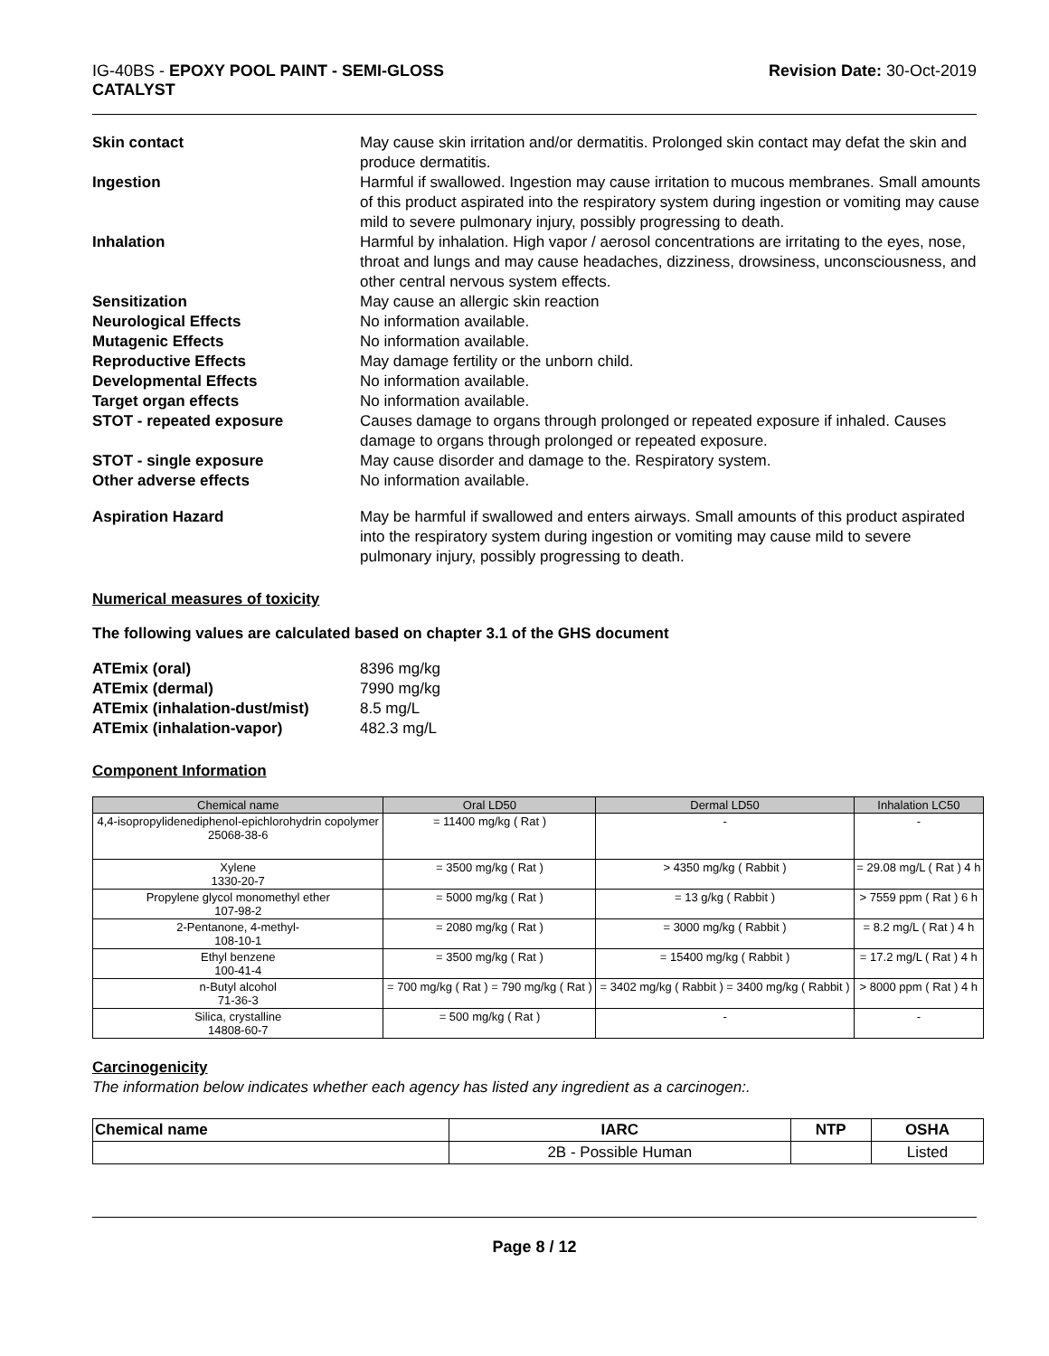IG-40BS - EPOXY POOL PAINT - SEMI-GLOSS
CATALYST
Revision Date: 30-Oct-2019
Skin contact May cause skin irritation and/or dermatitis. Prolonged skin contact may defat the skin and produce dermatitis.
Ingestion Harmful if swallowed. Ingestion may cause irritation to mucous membranes. Small amounts of this product aspirated into the respiratory system during ingestion or vomiting may cause mild to severe pulmonary injury, possibly progressing to death.
Inhalation Harmful by inhalation. High vapor / aerosol concentrations are irritating to the eyes, nose, throat and lungs and may cause headaches, dizziness, drowsiness, unconsciousness, and other central nervous system effects.
Sensitization May cause an allergic skin reaction
Neurological Effects No information available.
Mutagenic Effects No information available.
Reproductive Effects May damage fertility or the unborn child.
Developmental Effects No information available.
Target organ effects No information available.
STOT - repeated exposure Causes damage to organs through prolonged or repeated exposure if inhaled. Causes damage to organs through prolonged or repeated exposure.
STOT - single exposure May cause disorder and damage to the. Respiratory system.
Other adverse effects No information available.
Aspiration Hazard May be harmful if swallowed and enters airways. Small amounts of this product aspirated into the respiratory system during ingestion or vomiting may cause mild to severe pulmonary injury, possibly progressing to death.
Numerical measures of toxicity
The following values are calculated based on chapter 3.1 of the GHS document
ATEmix (oral) 8396 mg/kg
ATEmix (dermal) 7990 mg/kg
ATEmix (inhalation-dust/mist) 8.5 mg/L
ATEmix (inhalation-vapor) 482.3 mg/L
Component Information
| Chemical name | Oral LD50 | Dermal LD50 | Inhalation LC50 |
| --- | --- | --- | --- |
| 4,4-isopropylidenediphenol-epichlorohydrin copolymer 25068-38-6 | = 11400 mg/kg ( Rat ) | - | - |
| Xylene 1330-20-7 | = 3500 mg/kg ( Rat ) | > 4350 mg/kg ( Rabbit ) | = 29.08 mg/L ( Rat ) 4 h |
| Propylene glycol monomethyl ether 107-98-2 | = 5000 mg/kg ( Rat ) | = 13 g/kg ( Rabbit ) | > 7559 ppm ( Rat ) 6 h |
| 2-Pentanone, 4-methyl- 108-10-1 | = 2080 mg/kg ( Rat ) | = 3000 mg/kg ( Rabbit ) | = 8.2 mg/L ( Rat ) 4 h |
| Ethyl benzene 100-41-4 | = 3500 mg/kg ( Rat ) | = 15400 mg/kg ( Rabbit ) | = 17.2 mg/L ( Rat ) 4 h |
| n-Butyl alcohol 71-36-3 | = 700 mg/kg ( Rat ) = 790 mg/kg ( Rat ) | = 3402 mg/kg ( Rabbit ) = 3400 mg/kg ( Rabbit ) | > 8000 ppm ( Rat ) 4 h |
| Silica, crystalline 14808-60-7 | = 500 mg/kg ( Rat ) | - | - |
Carcinogenicity
The information below indicates whether each agency has listed any ingredient as a carcinogen:.
| Chemical name | IARC | NTP | OSHA |
| --- | --- | --- | --- |
| | 2B - Possible Human | | Listed |
Page 8 / 12